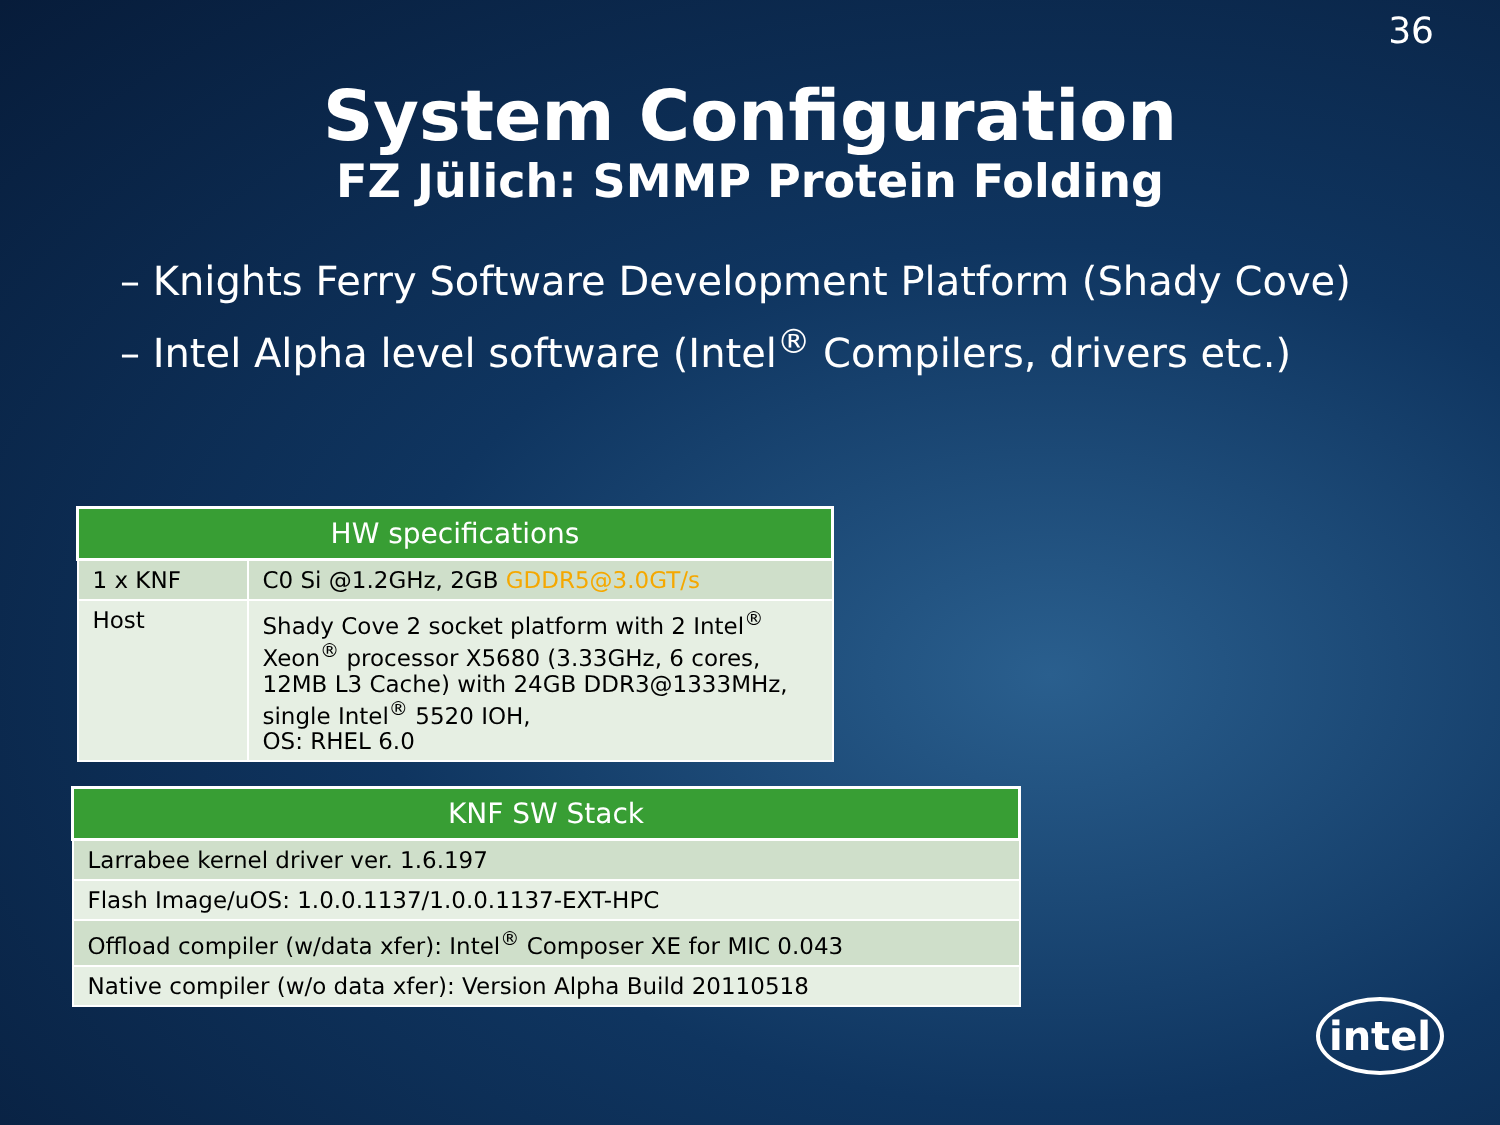36
System Configuration
FZ Jülich: SMMP Protein Folding
– Knights Ferry Software Development Platform (Shady Cove)
– Intel Alpha level software (Intel<sup>®</sup> Compilers, drivers etc.)
| HW specifications | |
| --- | --- |
| 1 x KNF | C0 Si @1.2GHz, 2GB GDDR5@3.0GT/s |
| Host | Shady Cove 2 socket platform with 2 Intel<sup>®</sup> Xeon<sup>®</sup> processor X5680 (3.33GHz, 6 cores, 12MB L3 Cache) with 24GB DDR3@1333MHz, single Intel<sup>®</sup> 5520 IOH, OS: RHEL 6.0 |
| KNF SW Stack |
| --- |
| Larrabee kernel driver ver. 1.6.197 |
| Flash Image/uOS: 1.0.0.1137/1.0.0.1137-EXT-HPC |
| Offload compiler (w/data xfer): Intel<sup>®</sup> Composer XE for MIC 0.043 |
| Native compiler (w/o data xfer): Version Alpha Build 20110518 |
intel